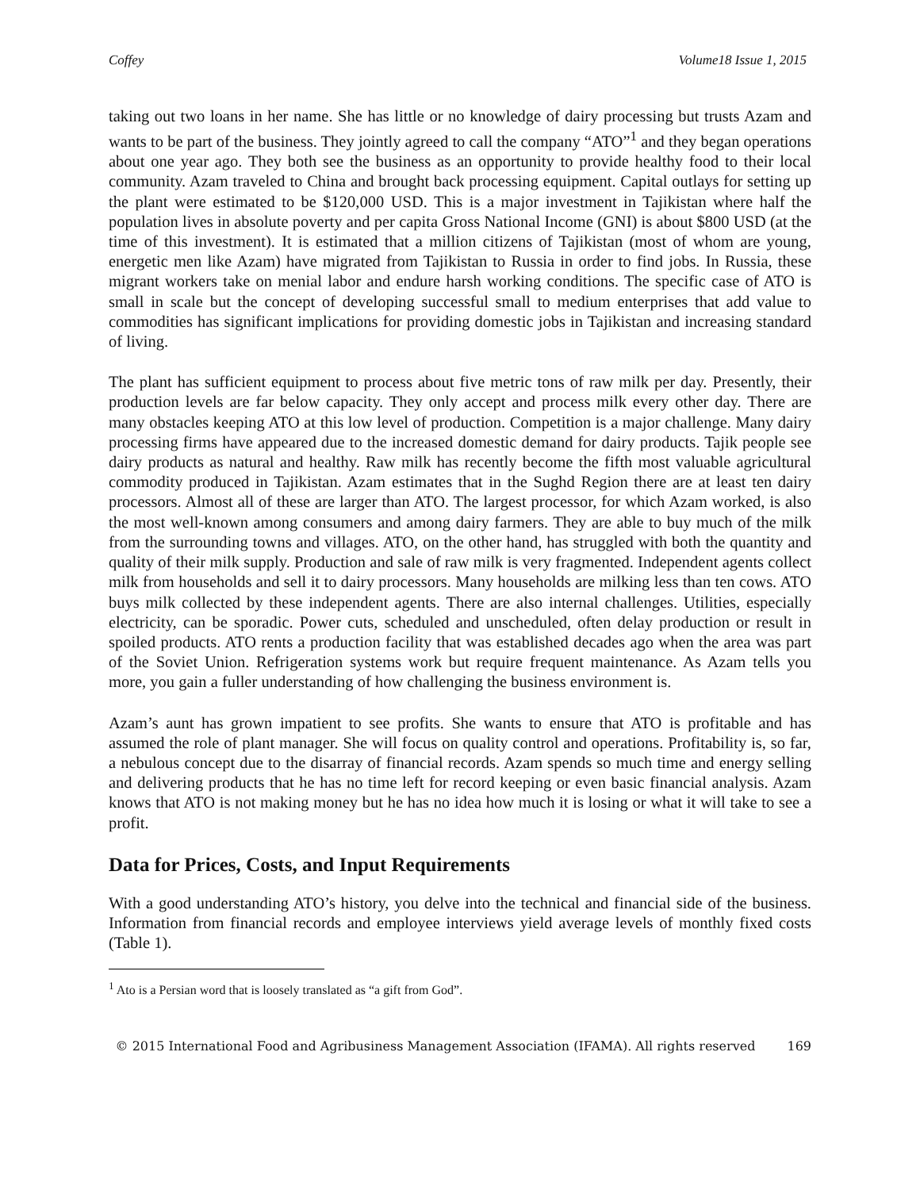Coffey Volume18 Issue 1, 2015
taking out two loans in her name. She has little or no knowledge of dairy processing but trusts Azam and wants to be part of the business. They jointly agreed to call the company “ATO”<sup>1</sup> and they began operations about one year ago. They both see the business as an opportunity to provide healthy food to their local community. Azam traveled to China and brought back processing equipment. Capital outlays for setting up the plant were estimated to be $120,000 USD. This is a major investment in Tajikistan where half the population lives in absolute poverty and per capita Gross National Income (GNI) is about $800 USD (at the time of this investment). It is estimated that a million citizens of Tajikistan (most of whom are young, energetic men like Azam) have migrated from Tajikistan to Russia in order to find jobs. In Russia, these migrant workers take on menial labor and endure harsh working conditions. The specific case of ATO is small in scale but the concept of developing successful small to medium enterprises that add value to commodities has significant implications for providing domestic jobs in Tajikistan and increasing standard of living.
The plant has sufficient equipment to process about five metric tons of raw milk per day. Presently, their production levels are far below capacity. They only accept and process milk every other day. There are many obstacles keeping ATO at this low level of production. Competition is a major challenge. Many dairy processing firms have appeared due to the increased domestic demand for dairy products. Tajik people see dairy products as natural and healthy. Raw milk has recently become the fifth most valuable agricultural commodity produced in Tajikistan. Azam estimates that in the Sughd Region there are at least ten dairy processors. Almost all of these are larger than ATO. The largest processor, for which Azam worked, is also the most well-known among consumers and among dairy farmers. They are able to buy much of the milk from the surrounding towns and villages. ATO, on the other hand, has struggled with both the quantity and quality of their milk supply. Production and sale of raw milk is very fragmented. Independent agents collect milk from households and sell it to dairy processors. Many households are milking less than ten cows. ATO buys milk collected by these independent agents. There are also internal challenges. Utilities, especially electricity, can be sporadic. Power cuts, scheduled and unscheduled, often delay production or result in spoiled products. ATO rents a production facility that was established decades ago when the area was part of the Soviet Union. Refrigeration systems work but require frequent maintenance. As Azam tells you more, you gain a fuller understanding of how challenging the business environment is.
Azam’s aunt has grown impatient to see profits. She wants to ensure that ATO is profitable and has assumed the role of plant manager. She will focus on quality control and operations. Profitability is, so far, a nebulous concept due to the disarray of financial records. Azam spends so much time and energy selling and delivering products that he has no time left for record keeping or even basic financial analysis. Azam knows that ATO is not making money but he has no idea how much it is losing or what it will take to see a profit.
Data for Prices, Costs, and Input Requirements
With a good understanding ATO’s history, you delve into the technical and financial side of the business. Information from financial records and employee interviews yield average levels of monthly fixed costs (Table 1).
<sup>1</sup> Ato is a Persian word that is loosely translated as “a gift from God”.
© 2015 International Food and Agribusiness Management Association (IFAMA). All rights reserved 169